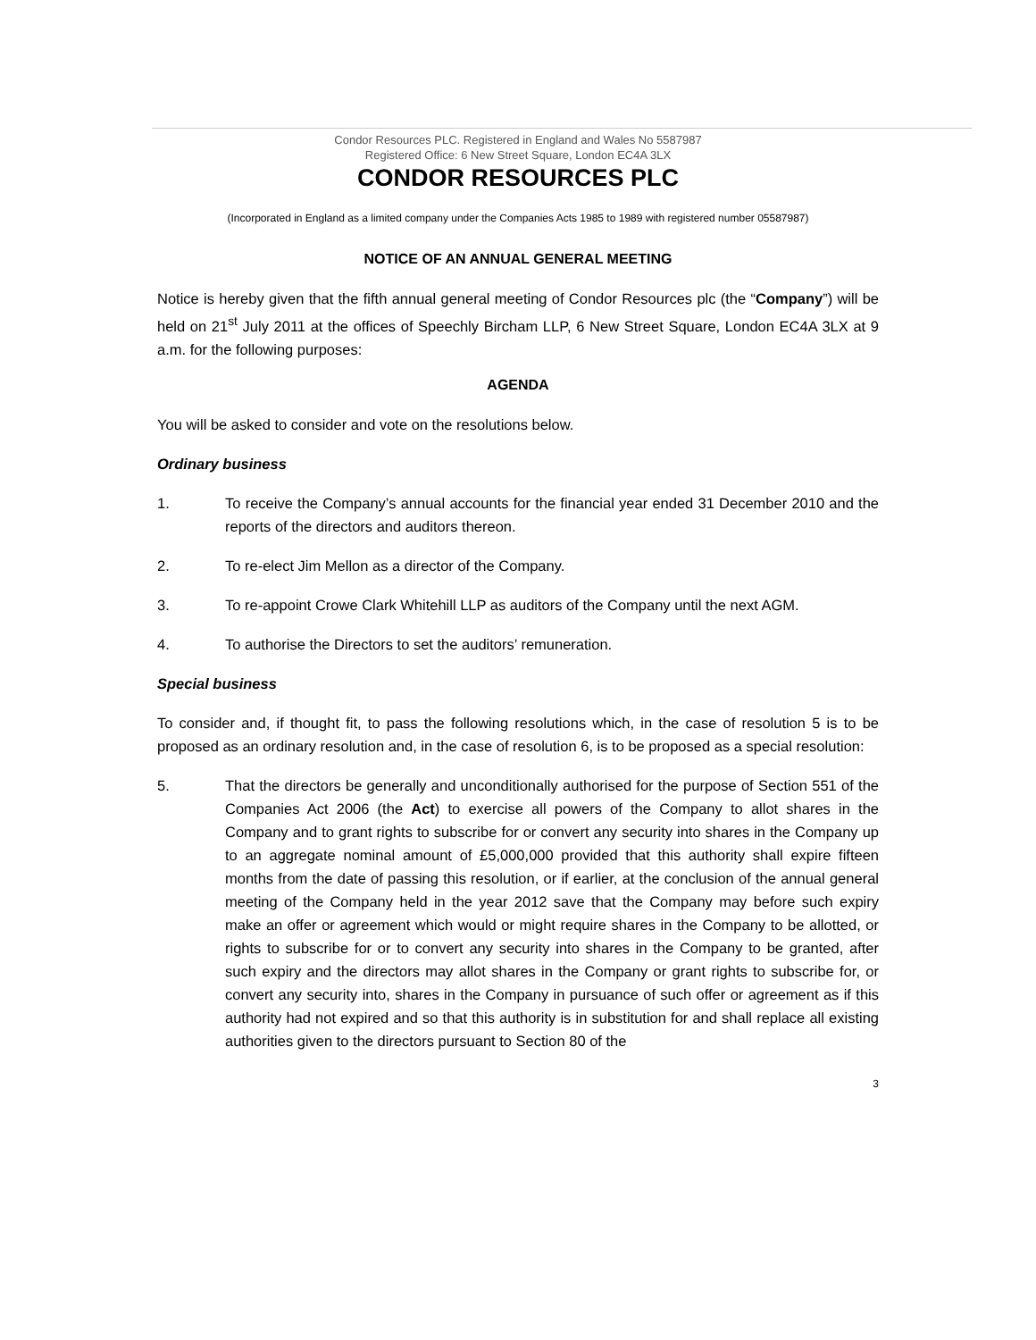Condor Resources PLC. Registered in England and Wales No 5587987
Registered Office: 6 New Street Square, London EC4A 3LX
CONDOR RESOURCES PLC
(Incorporated in England as a limited company under the Companies Acts 1985 to 1989 with registered number 05587987)
NOTICE OF AN ANNUAL GENERAL MEETING
Notice is hereby given that the fifth annual general meeting of Condor Resources plc (the “Company”) will be held on 21<sup>st</sup> July 2011 at the offices of Speechly Bircham LLP, 6 New Street Square, London EC4A 3LX at 9 a.m. for the following purposes:
AGENDA
You will be asked to consider and vote on the resolutions below.
Ordinary business
1. To receive the Company’s annual accounts for the financial year ended 31 December 2010 and the reports of the directors and auditors thereon.
2. To re-elect Jim Mellon as a director of the Company.
3. To re-appoint Crowe Clark Whitehill LLP as auditors of the Company until the next AGM.
4. To authorise the Directors to set the auditors’ remuneration.
Special business
To consider and, if thought fit, to pass the following resolutions which, in the case of resolution 5 is to be proposed as an ordinary resolution and, in the case of resolution 6, is to be proposed as a special resolution:
5. That the directors be generally and unconditionally authorised for the purpose of Section 551 of the Companies Act 2006 (the Act) to exercise all powers of the Company to allot shares in the Company and to grant rights to subscribe for or convert any security into shares in the Company up to an aggregate nominal amount of £5,000,000 provided that this authority shall expire fifteen months from the date of passing this resolution, or if earlier, at the conclusion of the annual general meeting of the Company held in the year 2012 save that the Company may before such expiry make an offer or agreement which would or might require shares in the Company to be allotted, or rights to subscribe for or to convert any security into shares in the Company to be granted, after such expiry and the directors may allot shares in the Company or grant rights to subscribe for, or convert any security into, shares in the Company in pursuance of such offer or agreement as if this authority had not expired and so that this authority is in substitution for and shall replace all existing authorities given to the directors pursuant to Section 80 of the
3